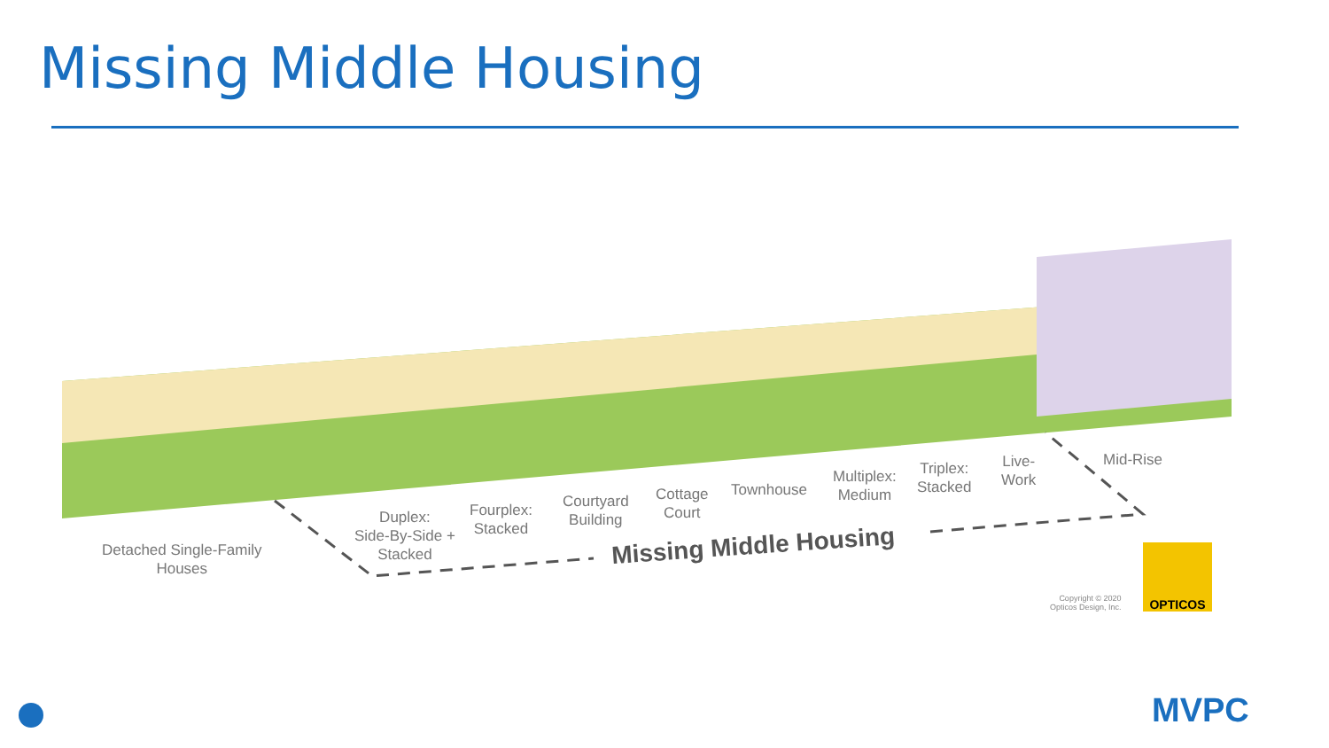Missing Middle Housing
Detached Single-Family
Houses
Duplex:
Side-By-Side +
Stacked
Fourplex:
Stacked
Courtyard
Building
Cottage
Court
Townhouse
Multiplex:
Medium
Triplex:
Stacked
Live-
Work
Mid-Rise
Missing Middle Housing
Copyright © 2020
Opticos Design, Inc.
OPTICOS
MVPC